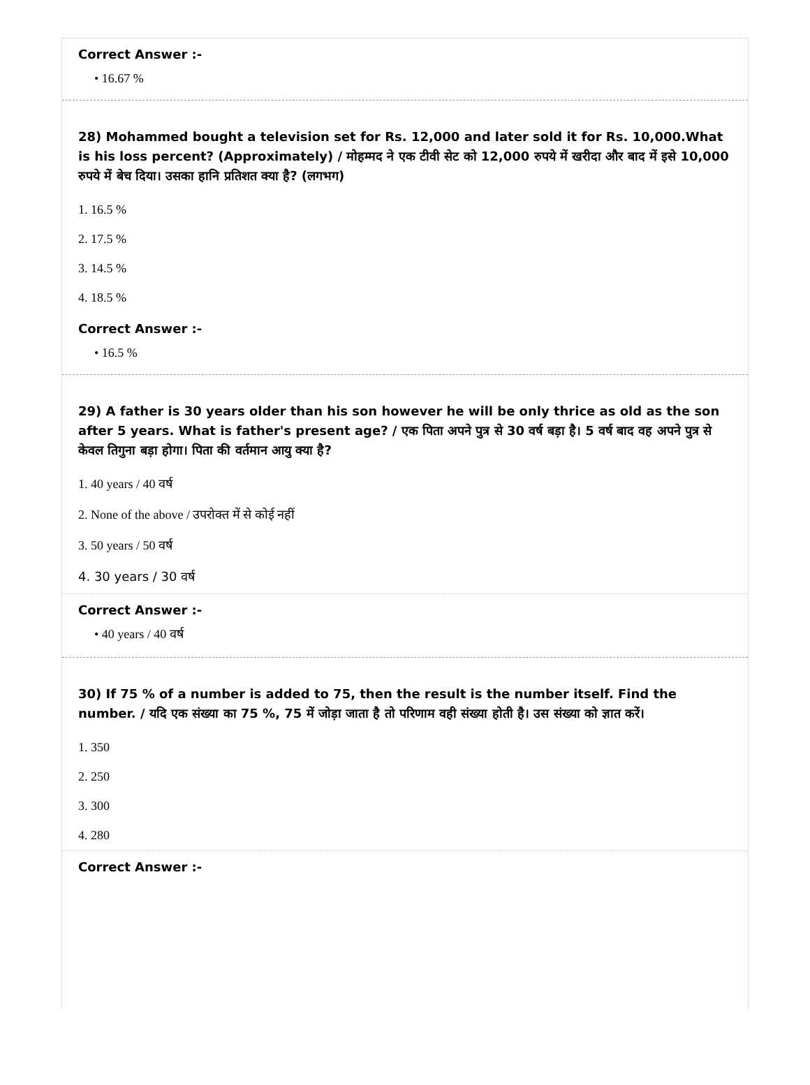Correct Answer :-
• 16.67 %
28) Mohammed bought a television set for Rs. 12,000 and later sold it for Rs. 10,000.What is his loss percent? (Approximately) / मोहम्मद ने एक टीवी सेट को 12,000 रुपये में खरीदा और बाद में इसे 10,000 रुपये में बेच दिया। उसका हानि प्रतिशत क्या है? (लगभग)
1. 16.5 %
2. 17.5 %
3. 14.5 %
4. 18.5 %
Correct Answer :-
• 16.5 %
29) A father is 30 years older than his son however he will be only thrice as old as the son after 5 years. What is father's present age? / एक पिता अपने पुत्र से 30 वर्ष बड़ा है। 5 वर्ष बाद वह अपने पुत्र से केवल तिगुना बड़ा होगा। पिता की वर्तमान आयु क्या है?
1. 40 years / 40 वर्ष
2. None of the above / उपरोक्त में से कोई नहीं
3. 50 years / 50 वर्ष
4. 30 years / 30 वर्ष
Correct Answer :-
• 40 years / 40 वर्ष
30) If 75 % of a number is added to 75, then the result is the number itself. Find the number. / यदि एक संख्या का 75 %, 75 में जोड़ा जाता है तो परिणाम वही संख्या होती है। उस संख्या को ज्ञात करें।
1. 350
2. 250
3. 300
4. 280
Correct Answer :-